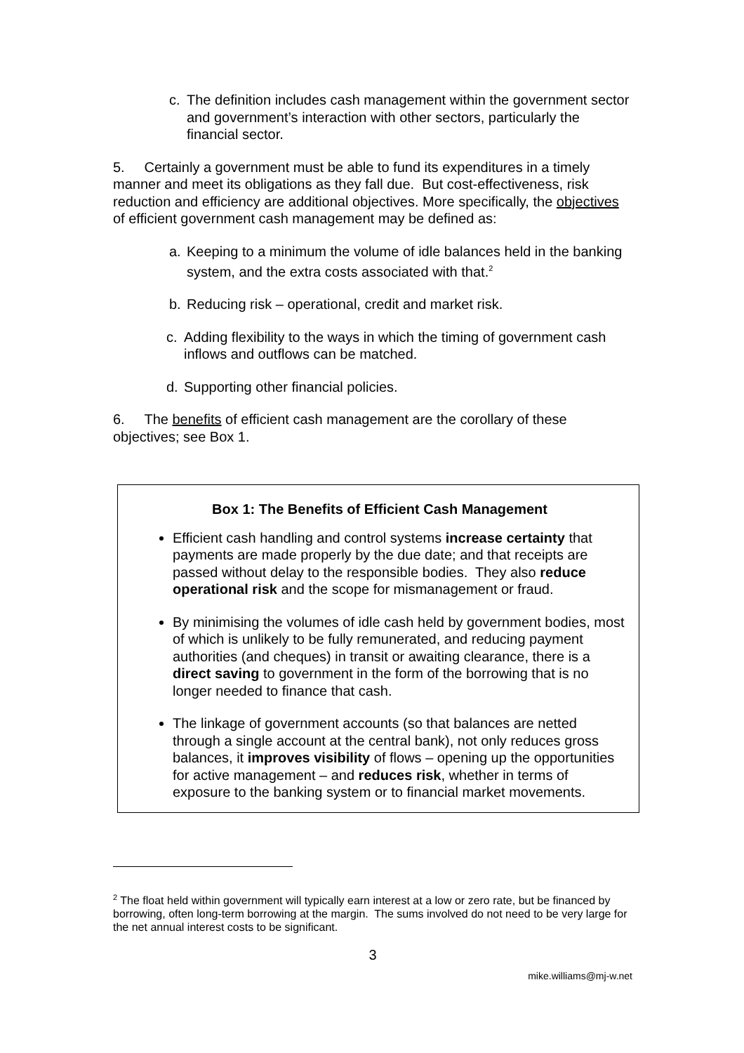c. The definition includes cash management within the government sector and government’s interaction with other sectors, particularly the financial sector.
5. Certainly a government must be able to fund its expenditures in a timely manner and meet its obligations as they fall due. But cost-effectiveness, risk reduction and efficiency are additional objectives. More specifically, the objectives of efficient government cash management may be defined as:
a. Keeping to a minimum the volume of idle balances held in the banking system, and the extra costs associated with that.<sup>2</sup>
b. Reducing risk – operational, credit and market risk.
c. Adding flexibility to the ways in which the timing of government cash inflows and outflows can be matched.
d. Supporting other financial policies.
6. The benefits of efficient cash management are the corollary of these objectives; see Box 1.
Box 1: The Benefits of Efficient Cash Management
Efficient cash handling and control systems increase certainty that payments are made properly by the due date; and that receipts are passed without delay to the responsible bodies. They also reduce operational risk and the scope for mismanagement or fraud.
By minimising the volumes of idle cash held by government bodies, most of which is unlikely to be fully remunerated, and reducing payment authorities (and cheques) in transit or awaiting clearance, there is a direct saving to government in the form of the borrowing that is no longer needed to finance that cash.
The linkage of government accounts (so that balances are netted through a single account at the central bank), not only reduces gross balances, it improves visibility of flows – opening up the opportunities for active management – and reduces risk, whether in terms of exposure to the banking system or to financial market movements.
<sup>2</sup> The float held within government will typically earn interest at a low or zero rate, but be financed by borrowing, often long-term borrowing at the margin. The sums involved do not need to be very large for the net annual interest costs to be significant.
3
mike.williams@mj-w.net